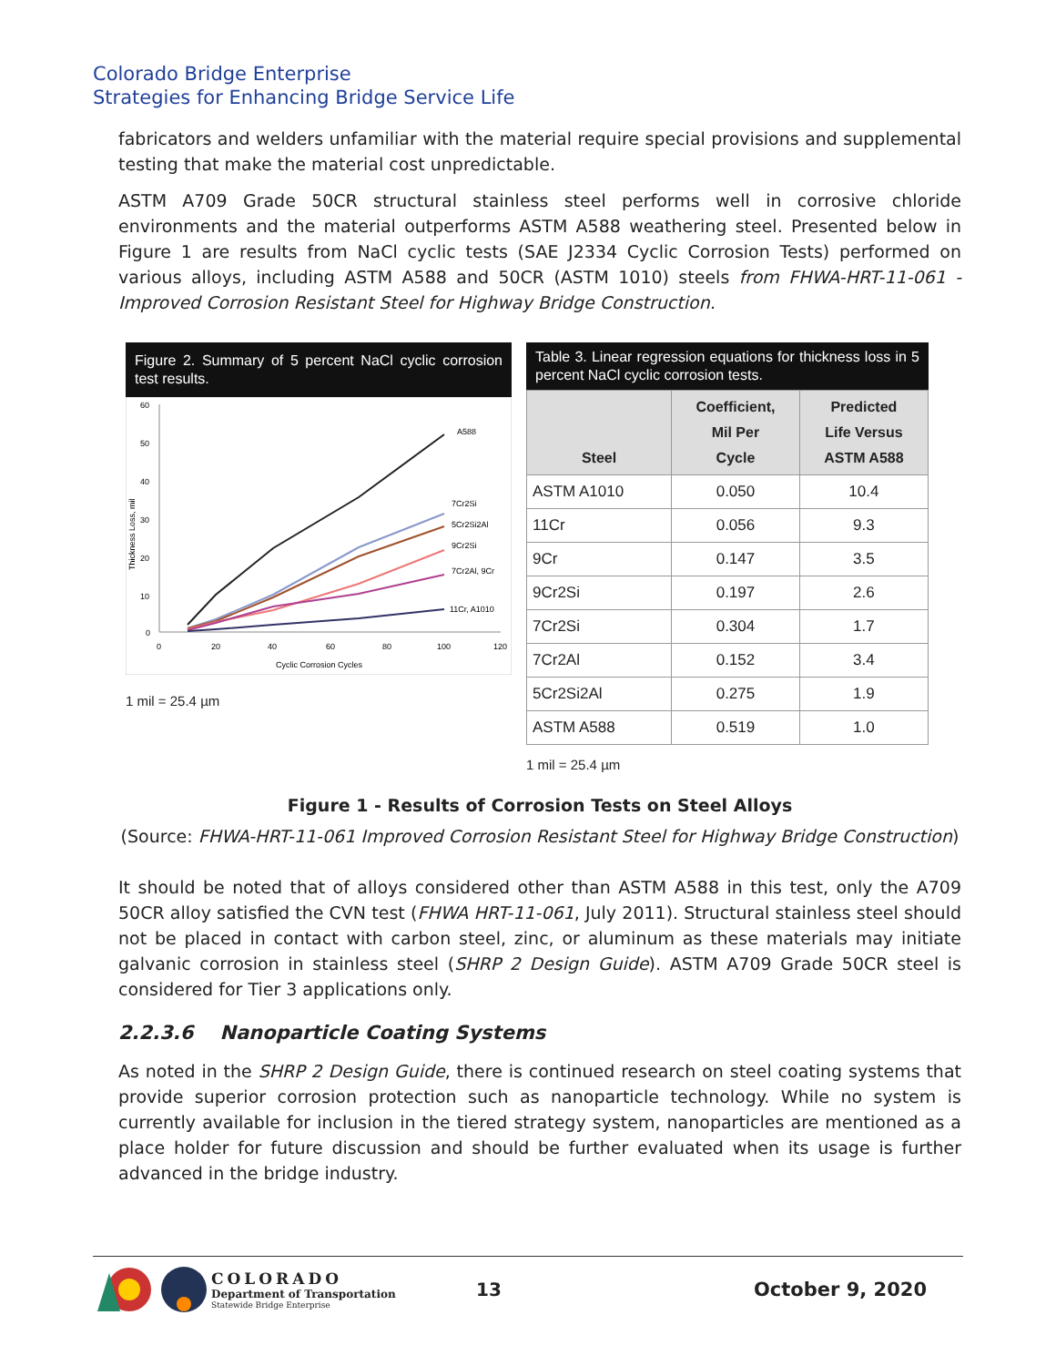Colorado Bridge Enterprise
Strategies for Enhancing Bridge Service Life
fabricators and welders unfamiliar with the material require special provisions and supplemental testing that make the material cost unpredictable.
ASTM A709 Grade 50CR structural stainless steel performs well in corrosive chloride environments and the material outperforms ASTM A588 weathering steel. Presented below in Figure 1 are results from NaCl cyclic tests (SAE J2334 Cyclic Corrosion Tests) performed on various alloys, including ASTM A588 and 50CR (ASTM 1010) steels from FHWA-HRT-11-061 - Improved Corrosion Resistant Steel for Highway Bridge Construction.
Figure 2. Summary of 5 percent NaCl cyclic corrosion test results.
60
50
40
30
20
10
0
0
20
40
60
80
100
120
Cyclic Corrosion Cycles
Thickness Loss, mil
A588
7Cr2Si
5Cr2Si2Al
9Cr2Si
7Cr2Al, 9Cr
11Cr, A1010
1 mil = 25.4 µm
Table 3. Linear regression equations for thickness loss in 5 percent NaCl cyclic corrosion tests.
| Steel | Coefficient, Mil Per Cycle | Predicted Life Versus ASTM A588 |
| --- | --- | --- |
| ASTM A1010 | 0.050 | 10.4 |
| 11Cr | 0.056 | 9.3 |
| 9Cr | 0.147 | 3.5 |
| 9Cr2Si | 0.197 | 2.6 |
| 7Cr2Si | 0.304 | 1.7 |
| 7Cr2Al | 0.152 | 3.4 |
| 5Cr2Si2Al | 0.275 | 1.9 |
| ASTM A588 | 0.519 | 1.0 |
1 mil = 25.4 µm
Figure 1 - Results of Corrosion Tests on Steel Alloys
(Source: FHWA-HRT-11-061 Improved Corrosion Resistant Steel for Highway Bridge Construction)
It should be noted that of alloys considered other than ASTM A588 in this test, only the A709 50CR alloy satisfied the CVN test (FHWA HRT-11-061, July 2011). Structural stainless steel should not be placed in contact with carbon steel, zinc, or aluminum as these materials may initiate galvanic corrosion in stainless steel (SHRP 2 Design Guide). ASTM A709 Grade 50CR steel is considered for Tier 3 applications only.
2.2.3.6 Nanoparticle Coating Systems
As noted in the SHRP 2 Design Guide, there is continued research on steel coating systems that provide superior corrosion protection such as nanoparticle technology. While no system is currently available for inclusion in the tiered strategy system, nanoparticles are mentioned as a place holder for future discussion and should be further evaluated when its usage is further advanced in the bridge industry.
COLORADO
Department of Transportation
Statewide Bridge Enterprise
13 October 9, 2020